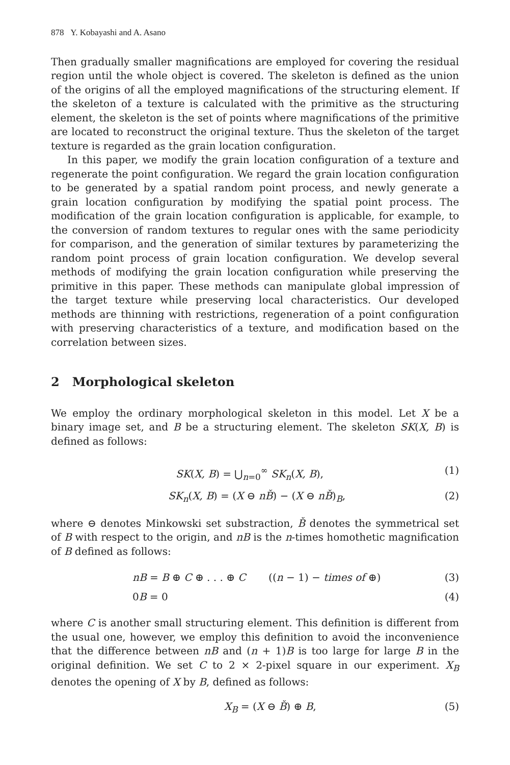878 Y. Kobayashi and A. Asano
Then gradually smaller magnifications are employed for covering the residual region until the whole object is covered. The skeleton is defined as the union of the origins of all the employed magnifications of the structuring element. If the skeleton of a texture is calculated with the primitive as the structuring element, the skeleton is the set of points where magnifications of the primitive are located to reconstruct the original texture. Thus the skeleton of the target texture is regarded as the grain location configuration.
In this paper, we modify the grain location configuration of a texture and regenerate the point configuration. We regard the grain location configuration to be generated by a spatial random point process, and newly generate a grain location configuration by modifying the spatial point process. The modification of the grain location configuration is applicable, for example, to the conversion of random textures to regular ones with the same periodicity for comparison, and the generation of similar textures by parameterizing the random point process of grain location configuration. We develop several methods of modifying the grain location configuration while preserving the primitive in this paper. These methods can manipulate global impression of the target texture while preserving local characteristics. Our developed methods are thinning with restrictions, regeneration of a point configuration with preserving characteristics of a texture, and modification based on the correlation between sizes.
2 Morphological skeleton
We employ the ordinary morphological skeleton in this model. Let X be a binary image set, and B be a structuring element. The skeleton SK(X, B) is defined as follows:
SK(X, B) = ⋃<sub>n=0</sub><sup>∞</sup> SK<sub>n</sub>(X, B), (1)
SK<sub>n</sub>(X, B) = (X ⊖ nB̌) − (X ⊖ nB̌)<sub>B</sub>, (2)
where ⊖ denotes Minkowski set substraction, B̌ denotes the symmetrical set of B with respect to the origin, and nB is the n-times homothetic magnification of B defined as follows:
nB = B ⊕ C ⊕ . . . ⊕ C ((n − 1) − times of ⊕) (3)
0B = 0 (4)
where C is another small structuring element. This definition is different from the usual one, however, we employ this definition to avoid the inconvenience that the difference between nB and (n + 1)B is too large for large B in the original definition. We set C to 2 × 2-pixel square in our experiment. X<sub>B</sub> denotes the opening of X by B, defined as follows:
X<sub>B</sub> = (X ⊖ B̌) ⊕ B, (5)